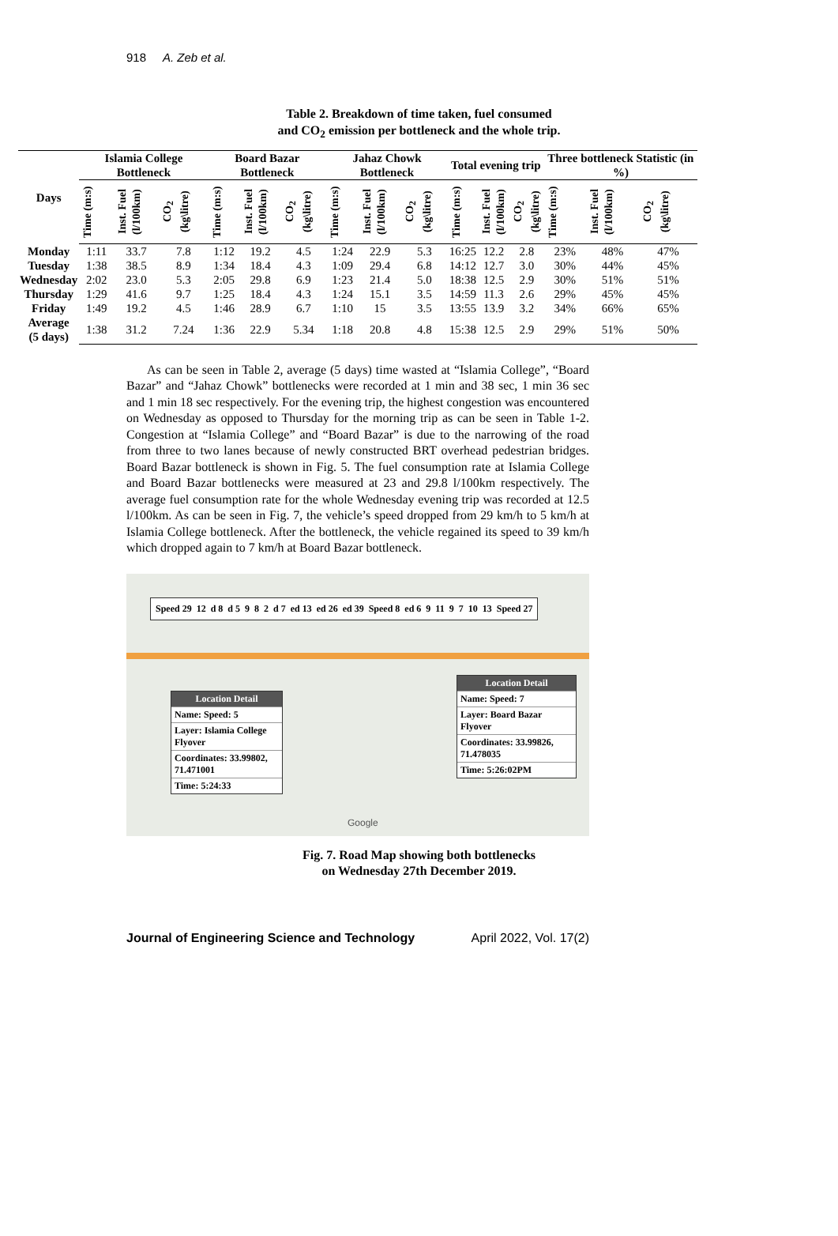918 A. Zeb et al.
Table 2. Breakdown of time taken, fuel consumed
and CO<sub>2</sub> emission per bottleneck and the whole trip.
| Days | Islamia College Bottleneck | | | Board Bazar Bottleneck | | | Jahaz Chowk Bottleneck | | | Total evening trip | | | Three bottleneck Statistic (in %) | | |
| --- | --- | --- | --- | --- | --- | --- | --- | --- | --- | --- | --- | --- | --- | --- | --- |
| | Time (m:s) | Inst. Fuel (l/100km) | CO<sub>2</sub> (kg\litre) | Time (m:s) | Inst. Fuel (l/100km) | CO<sub>2</sub> (kg\litre) | Time (m:s) | Inst. Fuel (l/100km) | CO<sub>2</sub> (kg\litre) | Time (m:s) | Inst. Fuel (l/100km) | CO<sub>2</sub> (kg\litre) | Time (m:s) | Inst. Fuel (l/100km) | CO<sub>2</sub> (kg\litre) |
| Monday | 1:11 | 33.7 | 7.8 | 1:12 | 19.2 | 4.5 | 1:24 | 22.9 | 5.3 | 16:25 | 12.2 | 2.8 | 23% | 48% | 47% |
| Tuesday | 1:38 | 38.5 | 8.9 | 1:34 | 18.4 | 4.3 | 1:09 | 29.4 | 6.8 | 14:12 | 12.7 | 3.0 | 30% | 44% | 45% |
| Wednesday | 2:02 | 23.0 | 5.3 | 2:05 | 29.8 | 6.9 | 1:23 | 21.4 | 5.0 | 18:38 | 12.5 | 2.9 | 30% | 51% | 51% |
| Thursday | 1:29 | 41.6 | 9.7 | 1:25 | 18.4 | 4.3 | 1:24 | 15.1 | 3.5 | 14:59 | 11.3 | 2.6 | 29% | 45% | 45% |
| Friday | 1:49 | 19.2 | 4.5 | 1:46 | 28.9 | 6.7 | 1:10 | 15 | 3.5 | 13:55 | 13.9 | 3.2 | 34% | 66% | 65% |
| Average (5 days) | 1:38 | 31.2 | 7.24 | 1:36 | 22.9 | 5.34 | 1:18 | 20.8 | 4.8 | 15:38 | 12.5 | 2.9 | 29% | 51% | 50% |
As can be seen in Table 2, average (5 days) time wasted at “Islamia College”, “Board Bazar” and “Jahaz Chowk” bottlenecks were recorded at 1 min and 38 sec, 1 min 36 sec and 1 min 18 sec respectively. For the evening trip, the highest congestion was encountered on Wednesday as opposed to Thursday for the morning trip as can be seen in Table 1-2. Congestion at “Islamia College” and “Board Bazar” is due to the narrowing of the road from three to two lanes because of newly constructed BRT overhead pedestrian bridges. Board Bazar bottleneck is shown in Fig. 5. The fuel consumption rate at Islamia College and Board Bazar bottlenecks were measured at 23 and 29.8 l/100km respectively. The average fuel consumption rate for the whole Wednesday evening trip was recorded at 12.5 l/100km. As can be seen in Fig. 7, the vehicle’s speed dropped from 29 km/h to 5 km/h at Islamia College bottleneck. After the bottleneck, the vehicle regained its speed to 39 km/h which dropped again to 7 km/h at Board Bazar bottleneck.
Speed 29 12 d 8 d 5 9 8 2 d 7 ed 13 ed 26 ed 39 Speed 8 ed 6 9 11 9 7 10 13 Speed 27
Location Detail
Name: Speed: 5
Layer: Islamia College Flyover
Coordinates: 33.99802, 71.471001
Time: 5:24:33
Location Detail
Name: Speed: 7
Layer: Board Bazar Flyover
Coordinates: 33.99826, 71.478035
Time: 5:26:02PM
Google
Fig. 7. Road Map showing both bottlenecks
on Wednesday 27th December 2019.
Journal of Engineering Science and Technology April 2022, Vol. 17(2)